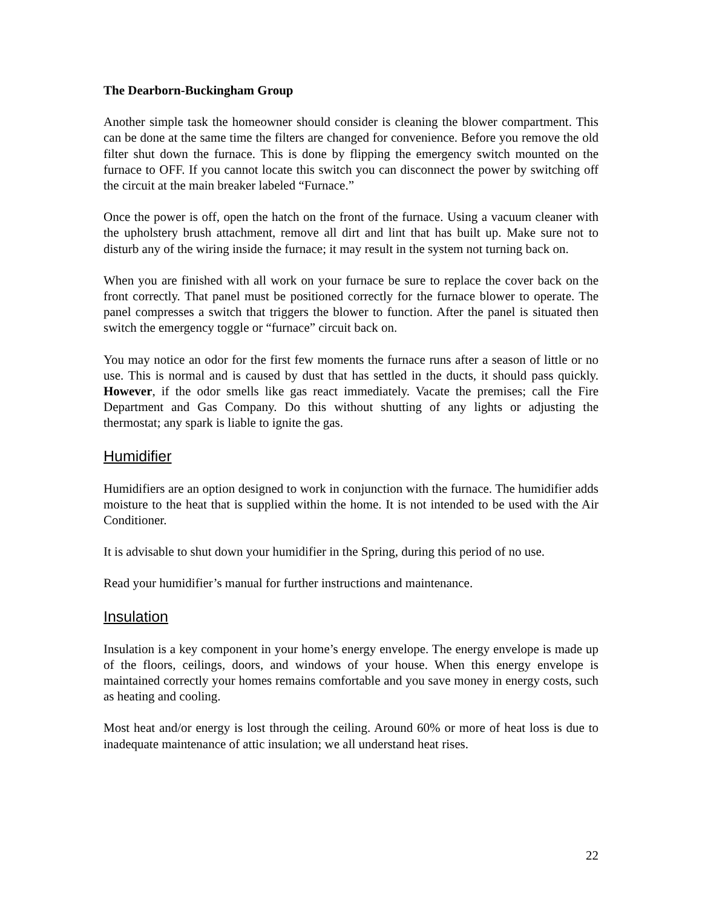The Dearborn-Buckingham Group
Another simple task the homeowner should consider is cleaning the blower compartment. This can be done at the same time the filters are changed for convenience. Before you remove the old filter shut down the furnace. This is done by flipping the emergency switch mounted on the furnace to OFF. If you cannot locate this switch you can disconnect the power by switching off the circuit at the main breaker labeled “Furnace.”
Once the power is off, open the hatch on the front of the furnace. Using a vacuum cleaner with the upholstery brush attachment, remove all dirt and lint that has built up. Make sure not to disturb any of the wiring inside the furnace; it may result in the system not turning back on.
When you are finished with all work on your furnace be sure to replace the cover back on the front correctly. That panel must be positioned correctly for the furnace blower to operate. The panel compresses a switch that triggers the blower to function. After the panel is situated then switch the emergency toggle or “furnace” circuit back on.
You may notice an odor for the first few moments the furnace runs after a season of little or no use. This is normal and is caused by dust that has settled in the ducts, it should pass quickly. However, if the odor smells like gas react immediately. Vacate the premises; call the Fire Department and Gas Company. Do this without shutting of any lights or adjusting the thermostat; any spark is liable to ignite the gas.
Humidifier
Humidifiers are an option designed to work in conjunction with the furnace. The humidifier adds moisture to the heat that is supplied within the home. It is not intended to be used with the Air Conditioner.
It is advisable to shut down your humidifier in the Spring, during this period of no use.
Read your humidifier’s manual for further instructions and maintenance.
Insulation
Insulation is a key component in your home’s energy envelope. The energy envelope is made up of the floors, ceilings, doors, and windows of your house. When this energy envelope is maintained correctly your homes remains comfortable and you save money in energy costs, such as heating and cooling.
Most heat and/or energy is lost through the ceiling. Around 60% or more of heat loss is due to inadequate maintenance of attic insulation; we all understand heat rises.
22